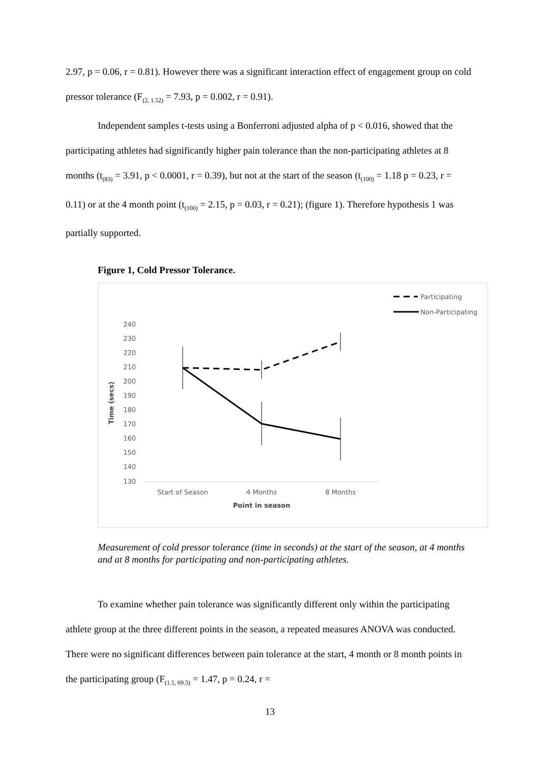2.97, p = 0.06, r = 0.81). However there was a significant interaction effect of engagement group on cold pressor tolerance (F<sub>(2, 1.52)</sub> = 7.93, p = 0.002, r = 0.91).
Independent samples t-tests using a Bonferroni adjusted alpha of p < 0.016, showed that the participating athletes had significantly higher pain tolerance than the non-participating athletes at 8 months (t<sub>(83)</sub> = 3.91, p < 0.0001, r = 0.39), but not at the start of the season (t<sub>(100)</sub> = 1.18 p = 0.23, r = 0.11) or at the 4 month point (t<sub>(100)</sub> = 2.15, p = 0.03, r = 0.21); (figure 1). Therefore hypothesis 1 was partially supported.
Figure 1, Cold Pressor Tolerance.
Participating
Non-Participating
240
230
220
210
200
190
180
170
160
150
140
130
Time (secs)
Start of Season
4 Months
8 Months
Point in season
Measurement of cold pressor tolerance (time in seconds) at the start of the season, at 4 months and at 8 months for participating and non-participating athletes.
To examine whether pain tolerance was significantly different only within the participating athlete group at the three different points in the season, a repeated measures ANOVA was conducted. There were no significant differences between pain tolerance at the start, 4 month or 8 month points in the participating group (F<sub>(1.5, 69.3)</sub> = 1.47, p = 0.24, r =
13